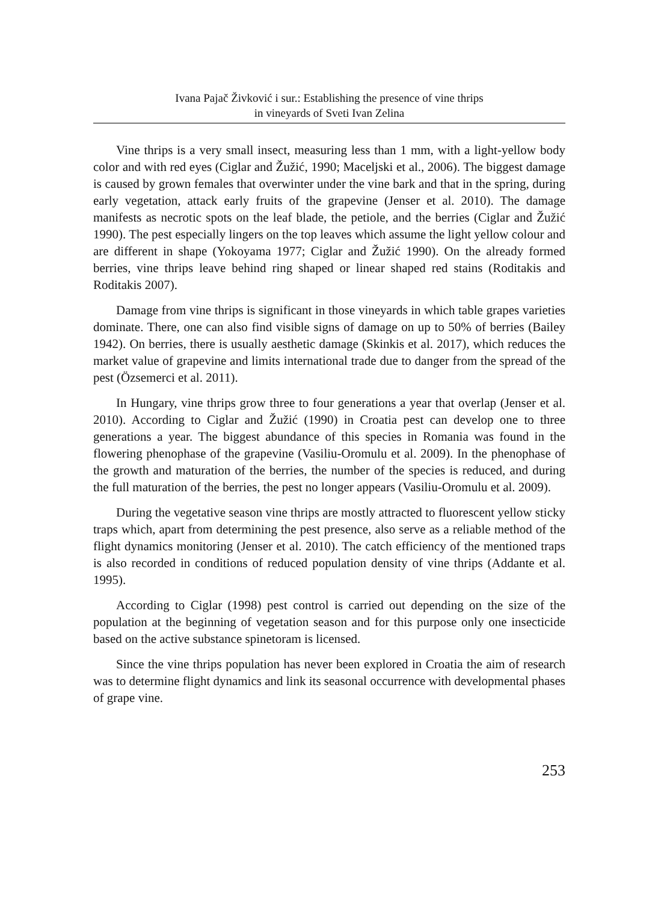Ivana Pajač Živković i sur.: Establishing the presence of vine thrips
in vineyards of Sveti Ivan Zelina
Vine thrips is a very small insect, measuring less than 1 mm, with a light-yellow body color and with red eyes (Ciglar and Žužić, 1990; Maceljski et al., 2006). The biggest damage is caused by grown females that overwinter under the vine bark and that in the spring, during early vegetation, attack early fruits of the grapevine (Jenser et al. 2010). The damage manifests as necrotic spots on the leaf blade, the petiole, and the berries (Ciglar and Žužić 1990). The pest especially lingers on the top leaves which assume the light yellow colour and are different in shape (Yokoyama 1977; Ciglar and Žužić 1990). On the already formed berries, vine thrips leave behind ring shaped or linear shaped red stains (Roditakis and Roditakis 2007).
Damage from vine thrips is significant in those vineyards in which table grapes varieties dominate. There, one can also find visible signs of damage on up to 50% of berries (Bailey 1942). On berries, there is usually aesthetic damage (Skinkis et al. 2017), which reduces the market value of grapevine and limits international trade due to danger from the spread of the pest (Özsemerci et al. 2011).
In Hungary, vine thrips grow three to four generations a year that overlap (Jenser et al. 2010). According to Ciglar and Žužić (1990) in Croatia pest can develop one to three generations a year. The biggest abundance of this species in Romania was found in the flowering phenophase of the grapevine (Vasiliu-Oromulu et al. 2009). In the phenophase of the growth and maturation of the berries, the number of the species is reduced, and during the full maturation of the berries, the pest no longer appears (Vasiliu-Oromulu et al. 2009).
During the vegetative season vine thrips are mostly attracted to fluorescent yellow sticky traps which, apart from determining the pest presence, also serve as a reliable method of the flight dynamics monitoring (Jenser et al. 2010). The catch efficiency of the mentioned traps is also recorded in conditions of reduced population density of vine thrips (Addante et al. 1995).
According to Ciglar (1998) pest control is carried out depending on the size of the population at the beginning of vegetation season and for this purpose only one insecticide based on the active substance spinetoram is licensed.
Since the vine thrips population has never been explored in Croatia the aim of research was to determine flight dynamics and link its seasonal occurrence with developmental phases of grape vine.
253